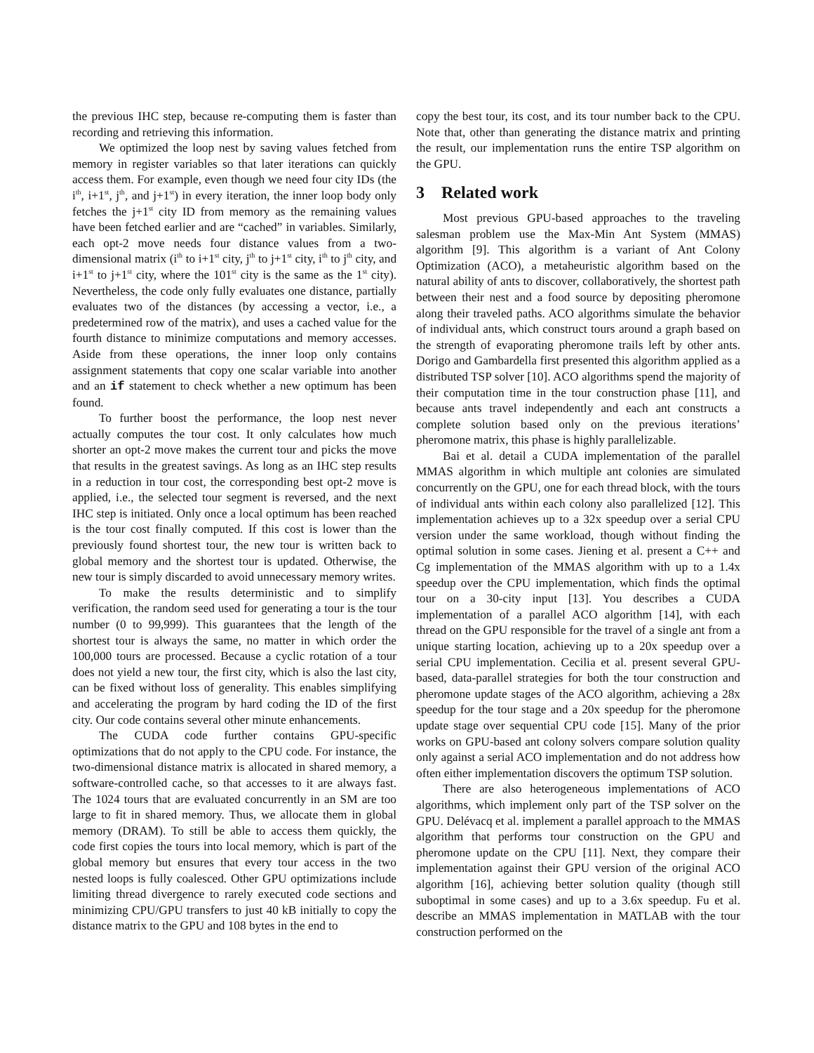the previous IHC step, because re-computing them is faster than recording and retrieving this information.
We optimized the loop nest by saving values fetched from memory in register variables so that later iterations can quickly access them. For example, even though we need four city IDs (the i<sup>th</sup>, i+1<sup>st</sup>, j<sup>th</sup>, and j+1<sup>st</sup>) in every iteration, the inner loop body only fetches the j+1<sup>st</sup> city ID from memory as the remaining values have been fetched earlier and are “cached” in variables. Similarly, each opt-2 move needs four distance values from a two-dimensional matrix (i<sup>th</sup> to i+1<sup>st</sup> city, j<sup>th</sup> to j+1<sup>st</sup> city, i<sup>th</sup> to j<sup>th</sup> city, and i+1<sup>st</sup> to j+1<sup>st</sup> city, where the 101<sup>st</sup> city is the same as the 1<sup>st</sup> city). Nevertheless, the code only fully evaluates one distance, partially evaluates two of the distances (by accessing a vector, i.e., a predetermined row of the matrix), and uses a cached value for the fourth distance to minimize computations and memory accesses. Aside from these operations, the inner loop only contains assignment statements that copy one scalar variable into another and an if statement to check whether a new optimum has been found.
To further boost the performance, the loop nest never actually computes the tour cost. It only calculates how much shorter an opt-2 move makes the current tour and picks the move that results in the greatest savings. As long as an IHC step results in a reduction in tour cost, the corresponding best opt-2 move is applied, i.e., the selected tour segment is reversed, and the next IHC step is initiated. Only once a local optimum has been reached is the tour cost finally computed. If this cost is lower than the previously found shortest tour, the new tour is written back to global memory and the shortest tour is updated. Otherwise, the new tour is simply discarded to avoid unnecessary memory writes.
To make the results deterministic and to simplify verification, the random seed used for generating a tour is the tour number (0 to 99,999). This guarantees that the length of the shortest tour is always the same, no matter in which order the 100,000 tours are processed. Because a cyclic rotation of a tour does not yield a new tour, the first city, which is also the last city, can be fixed without loss of generality. This enables simplifying and accelerating the program by hard coding the ID of the first city. Our code contains several other minute enhancements.
The CUDA code further contains GPU-specific optimizations that do not apply to the CPU code. For instance, the two-dimensional distance matrix is allocated in shared memory, a software-controlled cache, so that accesses to it are always fast. The 1024 tours that are evaluated concurrently in an SM are too large to fit in shared memory. Thus, we allocate them in global memory (DRAM). To still be able to access them quickly, the code first copies the tours into local memory, which is part of the global memory but ensures that every tour access in the two nested loops is fully coalesced. Other GPU optimizations include limiting thread divergence to rarely executed code sections and minimizing CPU/GPU transfers to just 40 kB initially to copy the distance matrix to the GPU and 108 bytes in the end to
copy the best tour, its cost, and its tour number back to the CPU. Note that, other than generating the distance matrix and printing the result, our implementation runs the entire TSP algorithm on the GPU.
3 Related work
Most previous GPU-based approaches to the traveling salesman problem use the Max-Min Ant System (MMAS) algorithm [9]. This algorithm is a variant of Ant Colony Optimization (ACO), a metaheuristic algorithm based on the natural ability of ants to discover, collaboratively, the shortest path between their nest and a food source by depositing pheromone along their traveled paths. ACO algorithms simulate the behavior of individual ants, which construct tours around a graph based on the strength of evaporating pheromone trails left by other ants. Dorigo and Gambardella first presented this algorithm applied as a distributed TSP solver [10]. ACO algorithms spend the majority of their computation time in the tour construction phase [11], and because ants travel independently and each ant constructs a complete solution based only on the previous iterations’ pheromone matrix, this phase is highly parallelizable.
Bai et al. detail a CUDA implementation of the parallel MMAS algorithm in which multiple ant colonies are simulated concurrently on the GPU, one for each thread block, with the tours of individual ants within each colony also parallelized [12]. This implementation achieves up to a 32x speedup over a serial CPU version under the same workload, though without finding the optimal solution in some cases. Jiening et al. present a C++ and Cg implementation of the MMAS algorithm with up to a 1.4x speedup over the CPU implementation, which finds the optimal tour on a 30-city input [13]. You describes a CUDA implementation of a parallel ACO algorithm [14], with each thread on the GPU responsible for the travel of a single ant from a unique starting location, achieving up to a 20x speedup over a serial CPU implementation. Cecilia et al. present several GPU-based, data-parallel strategies for both the tour construction and pheromone update stages of the ACO algorithm, achieving a 28x speedup for the tour stage and a 20x speedup for the pheromone update stage over sequential CPU code [15]. Many of the prior works on GPU-based ant colony solvers compare solution quality only against a serial ACO implementation and do not address how often either implementation discovers the optimum TSP solution.
There are also heterogeneous implementations of ACO algorithms, which implement only part of the TSP solver on the GPU. Delévacq et al. implement a parallel approach to the MMAS algorithm that performs tour construction on the GPU and pheromone update on the CPU [11]. Next, they compare their implementation against their GPU version of the original ACO algorithm [16], achieving better solution quality (though still suboptimal in some cases) and up to a 3.6x speedup. Fu et al. describe an MMAS implementation in MATLAB with the tour construction performed on the